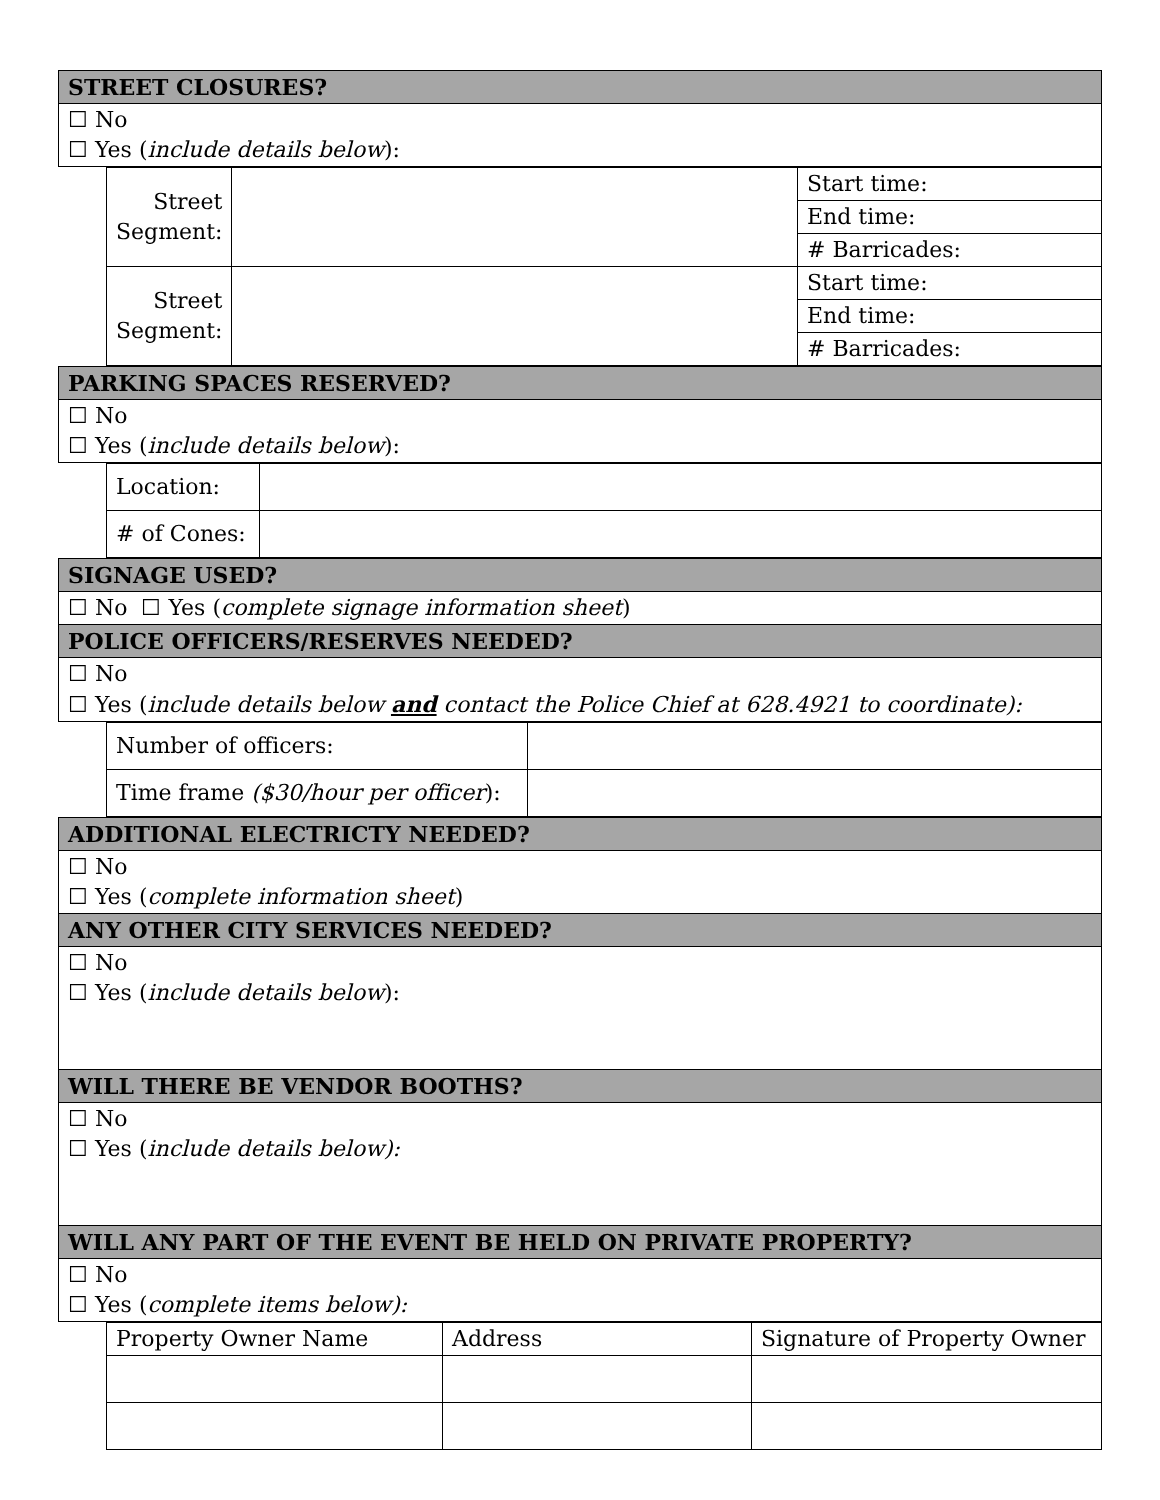| STREET CLOSURES? |
| ☐ No ☐ Yes ( include details below ): |
| Street Segment: | | Start time: |
| | | End time: |
| | | # Barricades: |
| Street Segment: | | Start time: |
| | | End time: |
| | | # Barricades: |
| PARKING SPACES RESERVED? |
| ☐ No ☐ Yes ( include details below ): |
| Location: | |
| # of Cones: | |
| SIGNAGE USED? |
| ☐ No ☐ Yes ( complete signage information sheet ) |
| POLICE OFFICERS/RESERVES NEEDED? |
| ☐ No ☐ Yes ( include details below and contact the Police Chief at 628.4921 to coordinate): |
| Number of officers: | |
| Time frame ($30/hour per officer ): | |
| ADDITIONAL ELECTRICTY NEEDED? |
| ☐ No ☐ Yes ( complete information sheet ) |
| ANY OTHER CITY SERVICES NEEDED? |
| ☐ No ☐ Yes ( include details below ): |
| WILL THERE BE VENDOR BOOTHS? |
| ☐ No ☐ Yes ( include details below): |
| WILL ANY PART OF THE EVENT BE HELD ON PRIVATE PROPERTY? |
| ☐ No ☐ Yes ( complete items below): |
| Property Owner Name | Address | Signature of Property Owner |
| --- | --- | --- |